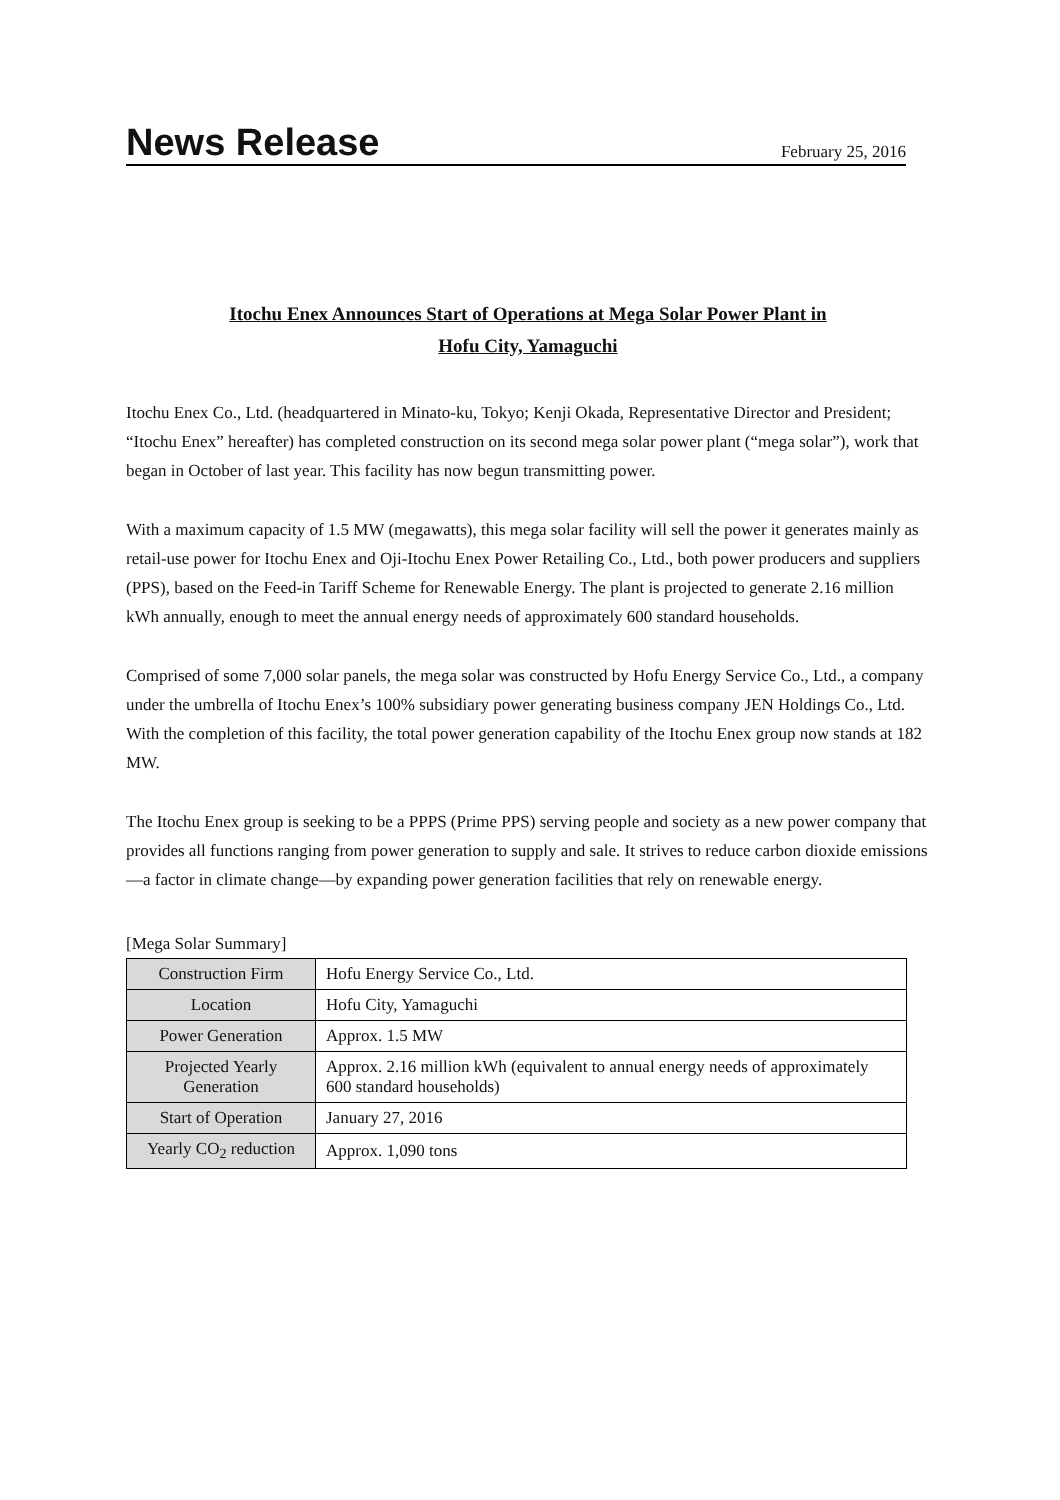News Release
February 25, 2016
Itochu Enex Announces Start of Operations at Mega Solar Power Plant in
Hofu City, Yamaguchi
Itochu Enex Co., Ltd. (headquartered in Minato-ku, Tokyo; Kenji Okada, Representative Director and President; “Itochu Enex” hereafter) has completed construction on its second mega solar power plant (“mega solar”), work that began in October of last year. This facility has now begun transmitting power.
With a maximum capacity of 1.5 MW (megawatts), this mega solar facility will sell the power it generates mainly as retail-use power for Itochu Enex and Oji-Itochu Enex Power Retailing Co., Ltd., both power producers and suppliers (PPS), based on the Feed-in Tariff Scheme for Renewable Energy. The plant is projected to generate 2.16 million kWh annually, enough to meet the annual energy needs of approximately 600 standard households.
Comprised of some 7,000 solar panels, the mega solar was constructed by Hofu Energy Service Co., Ltd., a company under the umbrella of Itochu Enex’s 100% subsidiary power generating business company JEN Holdings Co., Ltd.
With the completion of this facility, the total power generation capability of the Itochu Enex group now stands at 182 MW.
The Itochu Enex group is seeking to be a PPPS (Prime PPS) serving people and society as a new power company that provides all functions ranging from power generation to supply and sale. It strives to reduce carbon dioxide emissions—a factor in climate change—by expanding power generation facilities that rely on renewable energy.
[Mega Solar Summary]
| Construction Firm | Hofu Energy Service Co., Ltd. |
| Location | Hofu City, Yamaguchi |
| Power Generation | Approx. 1.5 MW |
| Projected Yearly Generation | Approx. 2.16 million kWh (equivalent to annual energy needs of approximately 600 standard households) |
| Start of Operation | January 27, 2016 |
| Yearly CO<sub>2</sub> reduction | Approx. 1,090 tons |